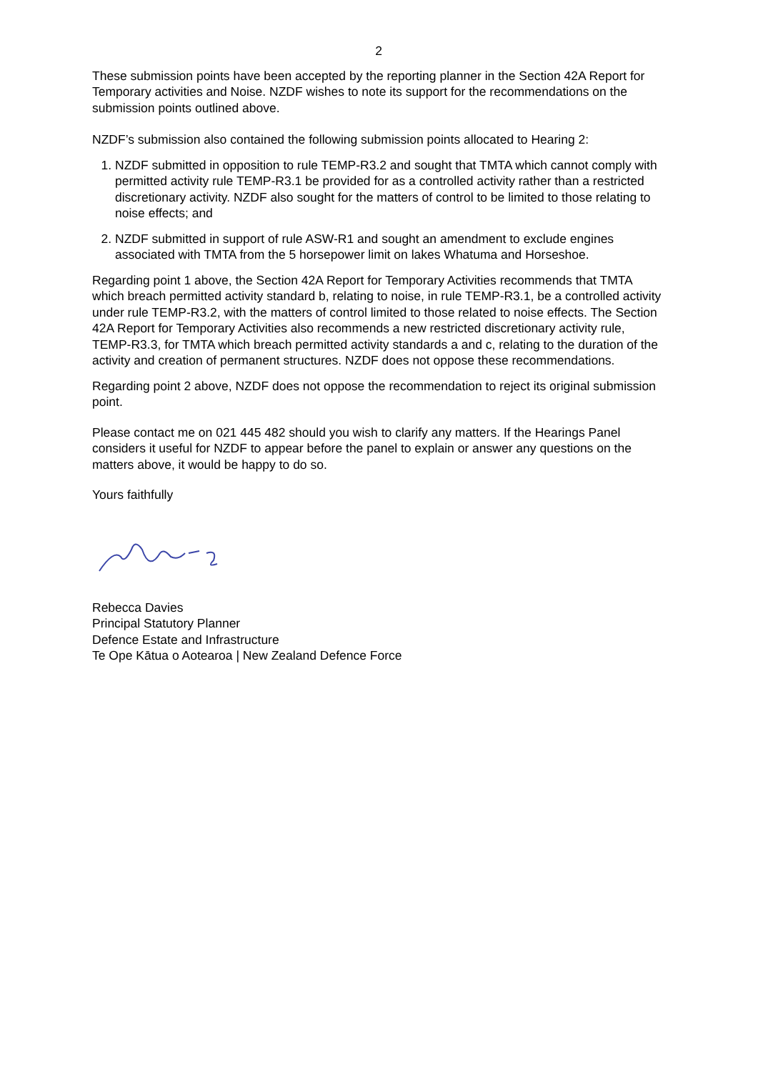2
These submission points have been accepted by the reporting planner in the Section 42A Report for Temporary activities and Noise. NZDF wishes to note its support for the recommendations on the submission points outlined above.
NZDF’s submission also contained the following submission points allocated to Hearing 2:
1. NZDF submitted in opposition to rule TEMP-R3.2 and sought that TMTA which cannot comply with permitted activity rule TEMP-R3.1 be provided for as a controlled activity rather than a restricted discretionary activity. NZDF also sought for the matters of control to be limited to those relating to noise effects; and
2. NZDF submitted in support of rule ASW-R1 and sought an amendment to exclude engines associated with TMTA from the 5 horsepower limit on lakes Whatuma and Horseshoe.
Regarding point 1 above, the Section 42A Report for Temporary Activities recommends that TMTA which breach permitted activity standard b, relating to noise, in rule TEMP-R3.1, be a controlled activity under rule TEMP-R3.2, with the matters of control limited to those related to noise effects. The Section 42A Report for Temporary Activities also recommends a new restricted discretionary activity rule, TEMP-R3.3, for TMTA which breach permitted activity standards a and c, relating to the duration of the activity and creation of permanent structures. NZDF does not oppose these recommendations.
Regarding point 2 above, NZDF does not oppose the recommendation to reject its original submission point.
Please contact me on 021 445 482 should you wish to clarify any matters. If the Hearings Panel considers it useful for NZDF to appear before the panel to explain or answer any questions on the matters above, it would be happy to do so.
Yours faithfully
Rebecca Davies
Principal Statutory Planner
Defence Estate and Infrastructure
Te Ope Kātua o Aotearoa | New Zealand Defence Force